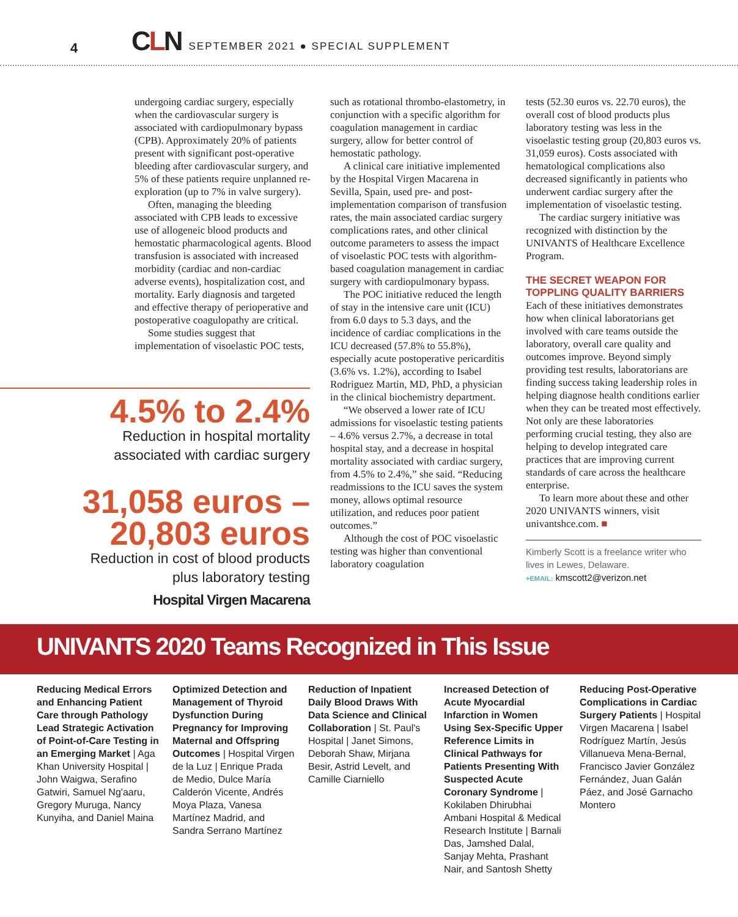4
CLN
SEPTEMBER 2021 ● SPECIAL SUPPLEMENT
undergoing cardiac surgery, especially when the cardiovascular surgery is associated with cardiopulmonary bypass (CPB). Approximately 20% of patients present with significant post-operative bleeding after cardiovascular surgery, and 5% of these patients require unplanned re-exploration (up to 7% in valve surgery).
Often, managing the bleeding associated with CPB leads to excessive use of allogeneic blood products and hemostatic pharmacological agents. Blood transfusion is associated with increased morbidity (cardiac and non-cardiac adverse events), hospitalization cost, and mortality. Early diagnosis and targeted and effective therapy of perioperative and postoperative coagulopathy are critical.
Some studies suggest that implementation of visoelastic POC tests,
such as rotational thrombo-elastometry, in conjunction with a specific algorithm for coagulation management in cardiac surgery, allow for better control of hemostatic pathology.
A clinical care initiative implemented by the Hospital Virgen Macarena in Sevilla, Spain, used pre- and post-implementation comparison of transfusion rates, the main associated cardiac surgery complications rates, and other clinical outcome parameters to assess the impact of visoelastic POC tests with algorithm-based coagulation management in cardiac surgery with cardiopulmonary bypass.
The POC initiative reduced the length of stay in the intensive care unit (ICU) from 6.0 days to 5.3 days, and the incidence of cardiac complications in the ICU decreased (57.8% to 55.8%), especially acute postoperative pericarditis (3.6% vs. 1.2%), according to Isabel Rodriguez Martin, MD, PhD, a physician in the clinical biochemistry department.
“We observed a lower rate of ICU admissions for visoelastic testing patients – 4.6% versus 2.7%, a decrease in total hospital stay, and a decrease in hospital mortality associated with cardiac surgery, from 4.5% to 2.4%,” she said. “Reducing readmissions to the ICU saves the system money, allows optimal resource utilization, and reduces poor patient outcomes.”
Although the cost of POC visoelastic testing was higher than conventional laboratory coagulation
tests (52.30 euros vs. 22.70 euros), the overall cost of blood products plus laboratory testing was less in the visoelastic testing group (20,803 euros vs. 31,059 euros). Costs associated with hematological complications also decreased significantly in patients who underwent cardiac surgery after the implementation of visoelastic testing.
The cardiac surgery initiative was recognized with distinction by the UNIVANTS of Healthcare Excellence Program.
THE SECRET WEAPON FOR TOPPLING QUALITY BARRIERS
Each of these initiatives demonstrates how when clinical laboratorians get involved with care teams outside the laboratory, overall care quality and outcomes improve. Beyond simply providing test results, laboratorians are finding success taking leadership roles in helping diagnose health conditions earlier when they can be treated most effectively. Not only are these laboratories performing crucial testing, they also are helping to develop integrated care practices that are improving current standards of care across the healthcare enterprise.
To learn more about these and other 2020 UNIVANTS winners, visit univantshce.com. ■
Kimberly Scott is a freelance writer who lives in Lewes, Delaware.
+EMAIL: kmscott2@verizon.net
4.5% to 2.4%
Reduction in hospital mortality
associated with cardiac surgery
31,058 euros –
20,803 euros
Reduction in cost of blood products
plus laboratory testing
Hospital Virgen Macarena
UNIVANTS 2020 Teams Recognized in This Issue
Reducing Medical Errors and Enhancing Patient Care through Pathology Lead Strategic Activation of Point-of-Care Testing in an Emerging Market | Aga Khan University Hospital | John Waigwa, Serafino Gatwiri, Samuel Ng'aaru, Gregory Muruga, Nancy Kunyiha, and Daniel Maina
Optimized Detection and Management of Thyroid Dysfunction During Pregnancy for Improving Maternal and Offspring Outcomes | Hospital Virgen de la Luz | Enrique Prada de Medio, Dulce María Calderón Vicente, Andrés Moya Plaza, Vanesa Martínez Madrid, and Sandra Serrano Martínez
Reduction of Inpatient Daily Blood Draws With Data Science and Clinical Collaboration | St. Paul's Hospital | Janet Simons, Deborah Shaw, Mirjana Besir, Astrid Levelt, and Camille Ciarniello
Increased Detection of Acute Myocardial Infarction in Women Using Sex-Specific Upper Reference Limits in Clinical Pathways for Patients Presenting With Suspected Acute Coronary Syndrome | Kokilaben Dhirubhai Ambani Hospital & Medical Research Institute | Barnali Das, Jamshed Dalal, Sanjay Mehta, Prashant Nair, and Santosh Shetty
Reducing Post-Operative Complications in Cardiac Surgery Patients | Hospital Virgen Macarena | Isabel Rodríguez Martín, Jesús Villanueva Mena-Bernal, Francisco Javier González Fernández, Juan Galán Páez, and José Garnacho Montero